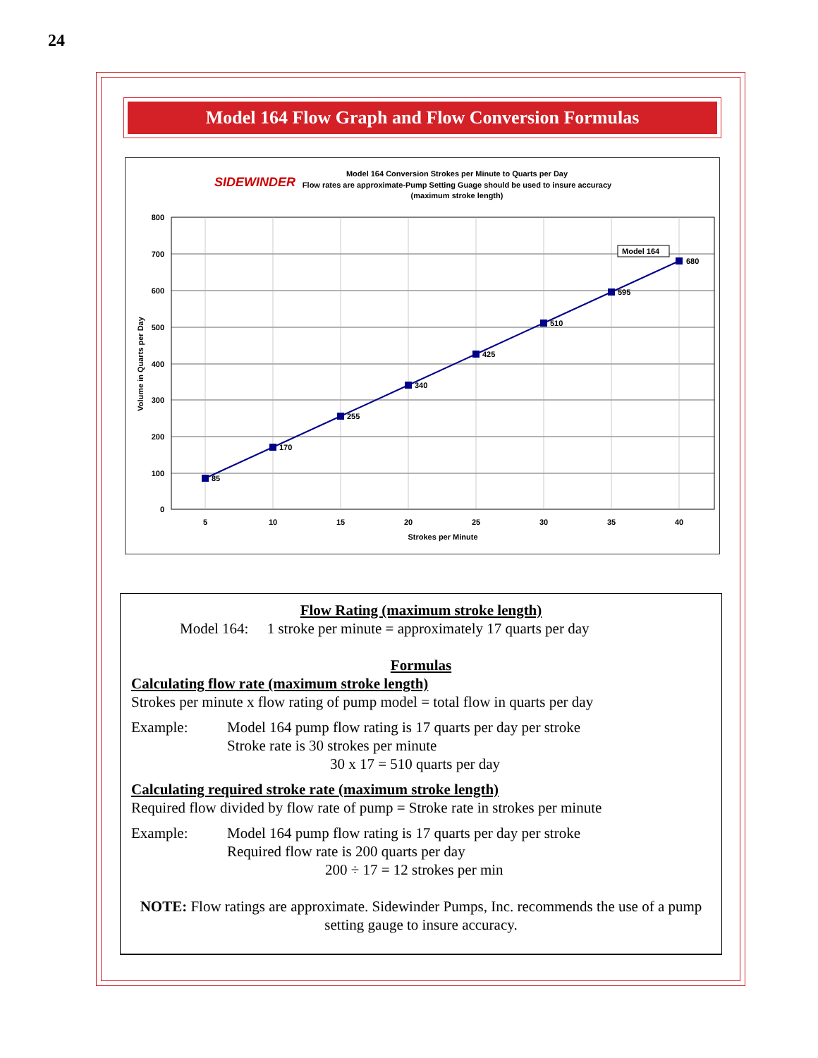24
Model 164 Flow Graph and Flow Conversion Formulas
SIDEWINDER
Model 164 Conversion Strokes per Minute to Quarts per Day
Flow rates are approximate-Pump Setting Guage should be used to insure accuracy
(maximum stroke length)
800
700
600
500
400
300
200
100
0
5
10
15
20
25
30
35
40
Strokes per Minute
Volume in Quarts per Day
85
170
255
340
425
510
595
680
Model 164
Flow Rating (maximum stroke length)
Model 164: 1 stroke per minute = approximately 17 quarts per day
Formulas
Calculating flow rate (maximum stroke length)
Strokes per minute x flow rating of pump model = total flow in quarts per day
Example: Model 164 pump flow rating is 17 quarts per day per stroke
Stroke rate is 30 strokes per minute
30 x 17 = 510 quarts per day
Calculating required stroke rate (maximum stroke length)
Required flow divided by flow rate of pump = Stroke rate in strokes per minute
Example: Model 164 pump flow rating is 17 quarts per day per stroke
Required flow rate is 200 quarts per day
200 ÷ 17 = 12 strokes per min
NOTE: Flow ratings are approximate. Sidewinder Pumps, Inc. recommends the use of a pump setting gauge to insure accuracy.